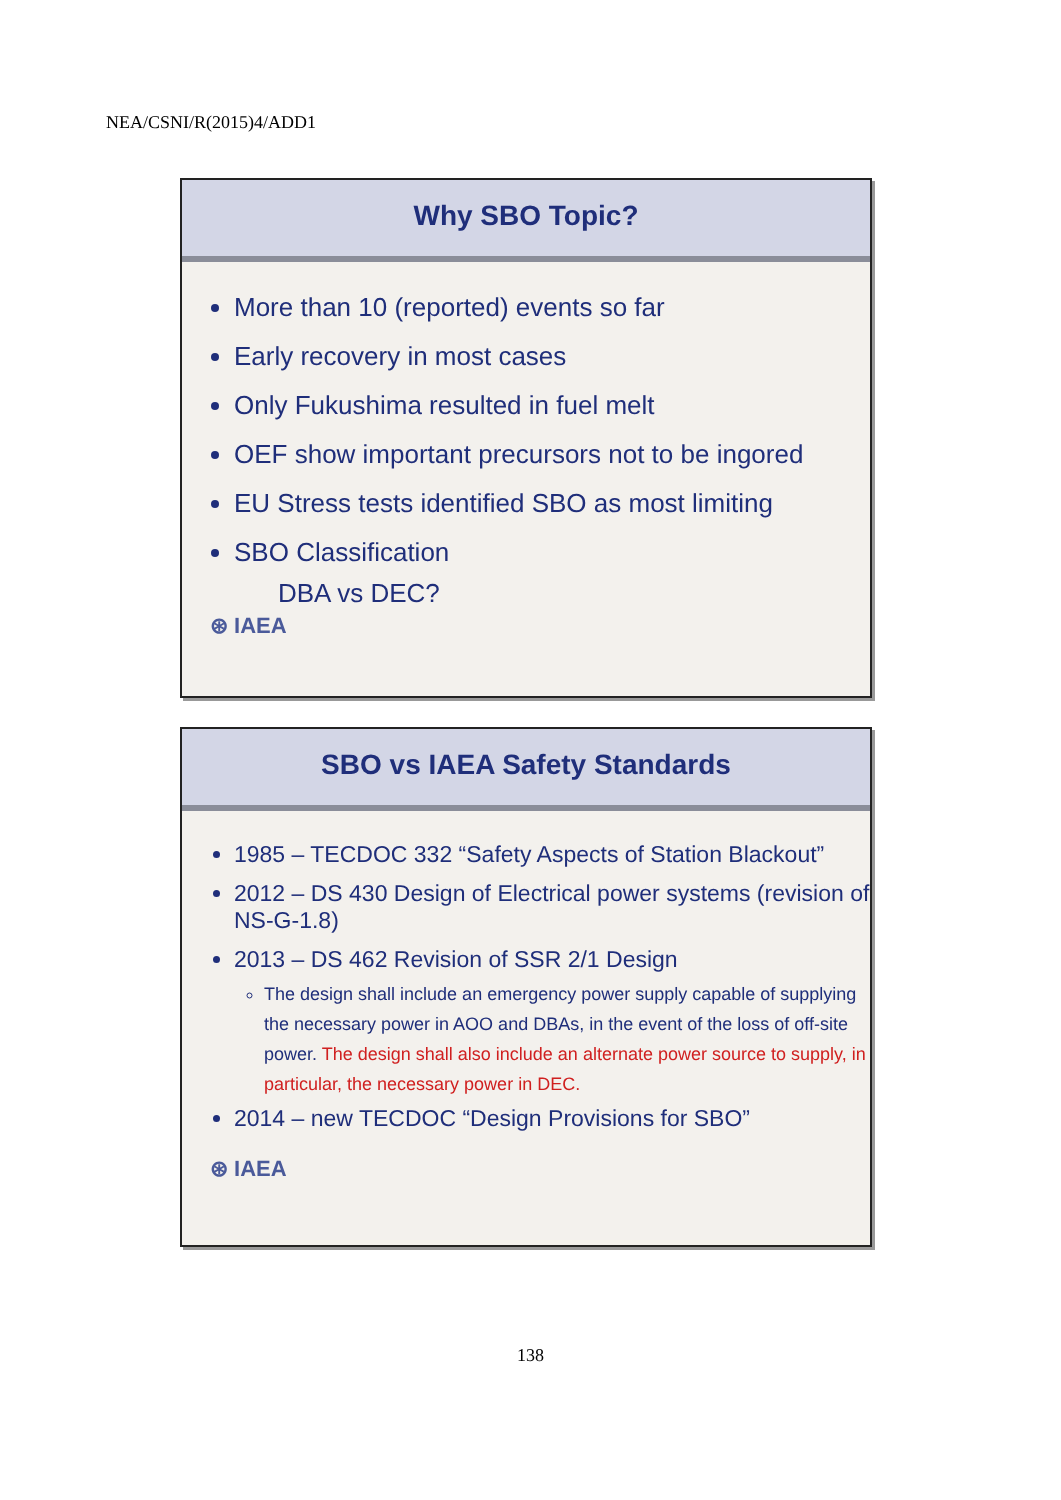NEA/CSNI/R(2015)4/ADD1
Why SBO Topic?
More than 10 (reported) events so far
Early recovery in most cases
Only Fukushima resulted in fuel melt
OEF show important precursors not to be ingored
EU Stress tests identified SBO as most limiting
SBO Classification
DBA vs DEC?
⊛ IAEA
SBO vs IAEA Safety Standards
1985 – TECDOC 332 “Safety Aspects of Station Blackout”
2012 – DS 430 Design of Electrical power systems (revision of NS-G-1.8)
2013 – DS 462 Revision of SSR 2/1 Design
The design shall include an emergency power supply capable of supplying the necessary power in AOO and DBAs, in the event of the loss of off-site power. The design shall also include an alternate power source to supply, in particular, the necessary power in DEC.
2014 – new TECDOC “Design Provisions for SBO”
⊛ IAEA
138